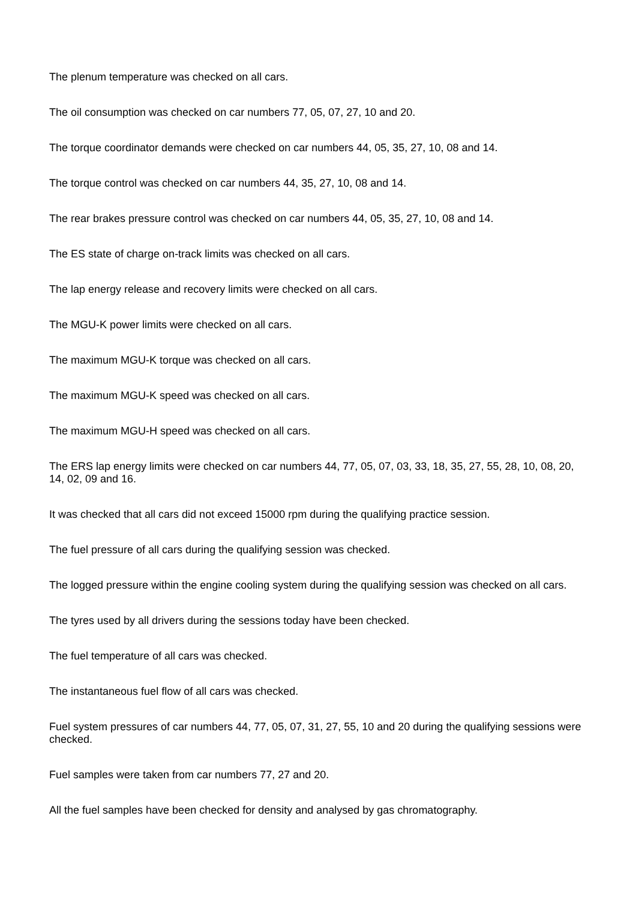The plenum temperature was checked on all cars.
The oil consumption was checked on car numbers 77, 05, 07, 27, 10 and 20.
The torque coordinator demands were checked on car numbers 44, 05, 35, 27, 10, 08 and 14.
The torque control was checked on car numbers 44, 35, 27, 10, 08 and 14.
The rear brakes pressure control was checked on car numbers 44, 05, 35, 27, 10, 08 and 14.
The ES state of charge on-track limits was checked on all cars.
The lap energy release and recovery limits were checked on all cars.
The MGU-K power limits were checked on all cars.
The maximum MGU-K torque was checked on all cars.
The maximum MGU-K speed was checked on all cars.
The maximum MGU-H speed was checked on all cars.
The ERS lap energy limits were checked on car numbers 44, 77, 05, 07, 03, 33, 18, 35, 27, 55, 28, 10, 08, 20, 14, 02, 09 and 16.
It was checked that all cars did not exceed 15000 rpm during the qualifying practice session.
The fuel pressure of all cars during the qualifying session was checked.
The logged pressure within the engine cooling system during the qualifying session was checked on all cars.
The tyres used by all drivers during the sessions today have been checked.
The fuel temperature of all cars was checked.
The instantaneous fuel flow of all cars was checked.
Fuel system pressures of car numbers 44, 77, 05, 07, 31, 27, 55, 10 and 20 during the qualifying sessions were checked.
Fuel samples were taken from car numbers 77, 27 and 20.
All the fuel samples have been checked for density and analysed by gas chromatography.